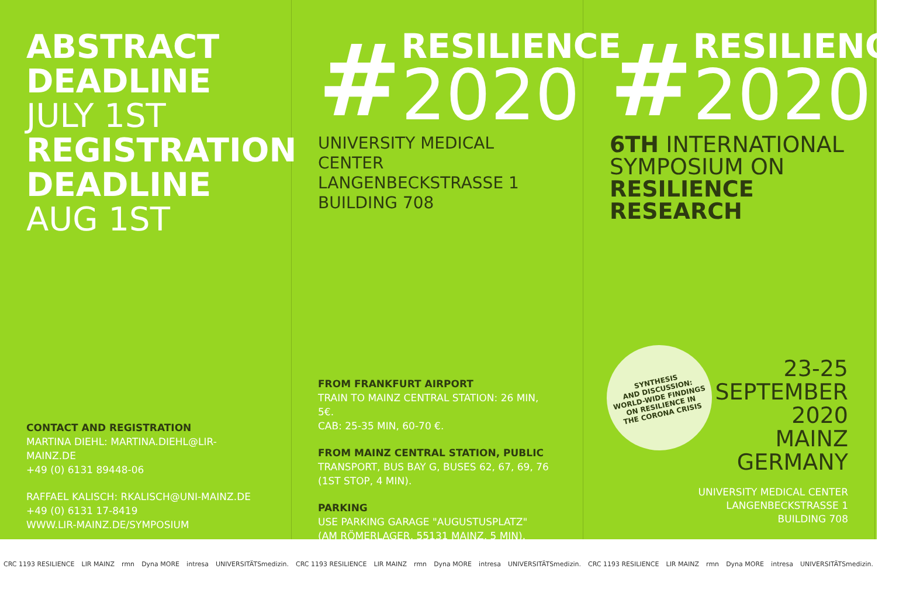ABSTRACT
DEADLINE
JULY 1ST
REGISTRATION
DEADLINE
AUG 1ST
CONTACT AND REGISTRATION
MARTINA DIEHL: MARTINA.DIEHL@LIR-MAINZ.DE
+49 (0) 6131 89448-06
RAFFAEL KALISCH: RKALISCH@UNI-MAINZ.DE
+49 (0) 6131 17-8419
WWW.LIR-MAINZ.DE/SYMPOSIUM
#
RESILIENCE
2020
UNIVERSITY MEDICAL CENTER
LANGENBECKSTRASSE 1
BUILDING 708
FROM FRANKFURT AIRPORT
TRAIN TO MAINZ CENTRAL STATION: 26 MIN, 5€.
CAB: 25-35 MIN, 60-70 €.
FROM MAINZ CENTRAL STATION, PUBLIC
TRANSPORT, BUS BAY G, BUSES 62, 67, 69, 76
(1ST STOP, 4 MIN).
PARKING
USE PARKING GARAGE "AUGUSTUSPLATZ"
(AM RÖMERLAGER, 55131 MAINZ, 5 MIN).
#
RESILIENCE
2020
6TH INTERNATIONAL
SYMPOSIUM ON
RESILIENCE RESEARCH
SYNTHESIS
AND DISCUSSION:
WORLD-WIDE FINDINGS
ON RESILIENCE IN
THE CORONA CRISIS
23-25
SEPTEMBER
2020
MAINZ
GERMANY
UNIVERSITY MEDICAL CENTER
LANGENBECKSTRASSE 1
BUILDING 708
CRC 1193 RESILIENCE LIR MAINZ rmn Dyna MORE intresa UNIVERSITÄTSmedizin. CRC 1193 RESILIENCE LIR MAINZ rmn Dyna MORE intresa UNIVERSITÄTSmedizin. CRC 1193 RESILIENCE LIR MAINZ rmn Dyna MORE intresa UNIVERSITÄTSmedizin.